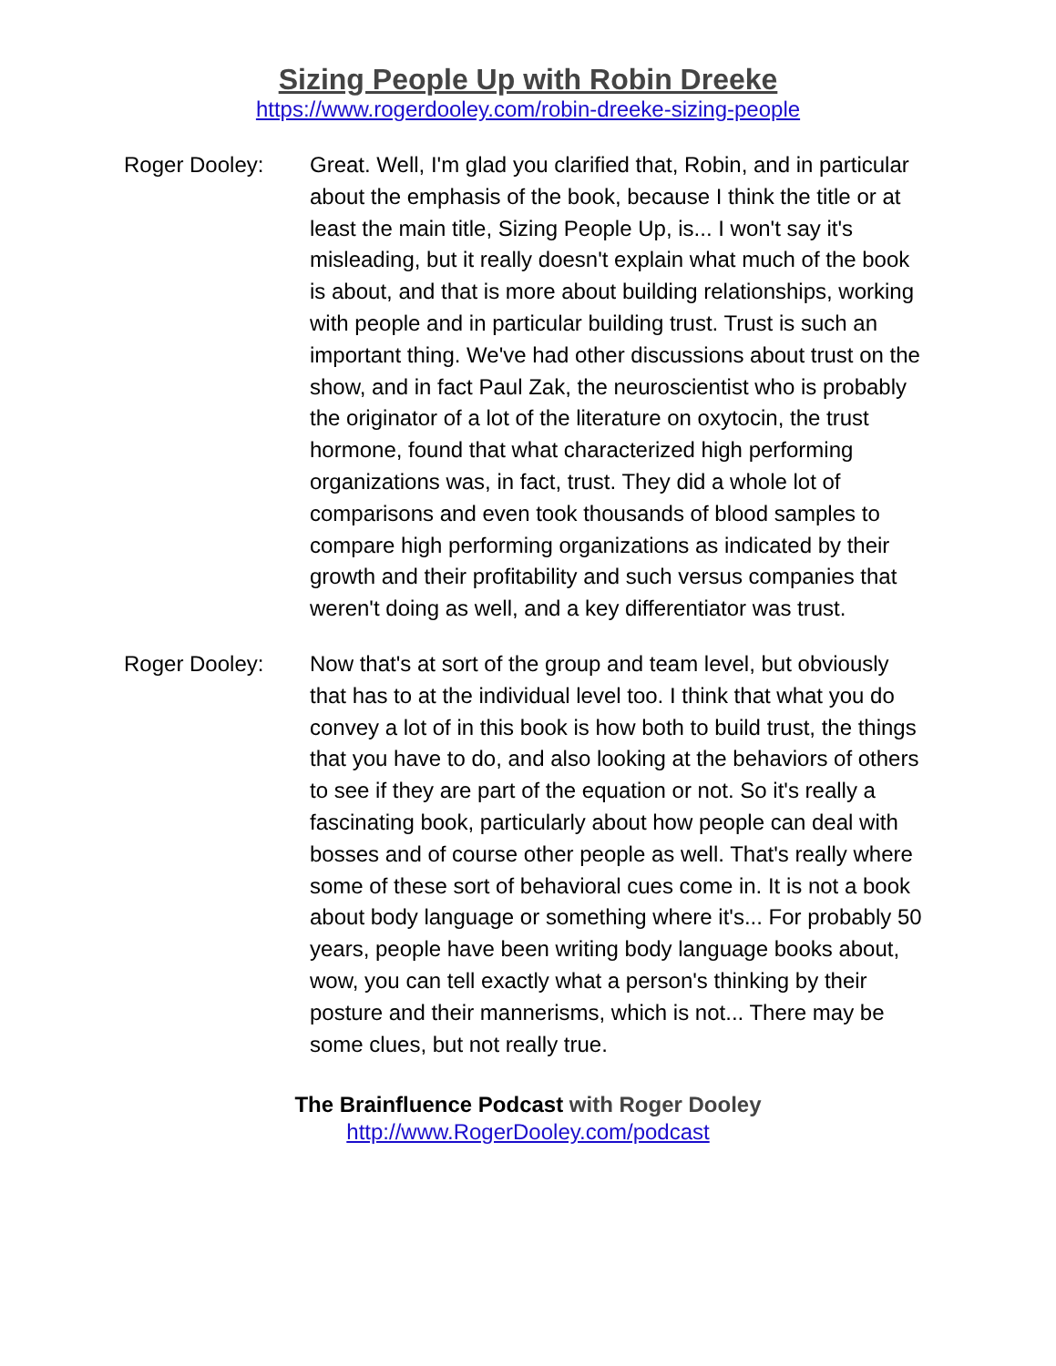Sizing People Up with Robin Dreeke
https://www.rogerdooley.com/robin-dreeke-sizing-people
Roger Dooley: Great. Well, I'm glad you clarified that, Robin, and in particular about the emphasis of the book, because I think the title or at least the main title, Sizing People Up, is... I won't say it's misleading, but it really doesn't explain what much of the book is about, and that is more about building relationships, working with people and in particular building trust. Trust is such an important thing. We've had other discussions about trust on the show, and in fact Paul Zak, the neuroscientist who is probably the originator of a lot of the literature on oxytocin, the trust hormone, found that what characterized high performing organizations was, in fact, trust. They did a whole lot of comparisons and even took thousands of blood samples to compare high performing organizations as indicated by their growth and their profitability and such versus companies that weren't doing as well, and a key differentiator was trust.
Roger Dooley: Now that's at sort of the group and team level, but obviously that has to at the individual level too. I think that what you do convey a lot of in this book is how both to build trust, the things that you have to do, and also looking at the behaviors of others to see if they are part of the equation or not. So it's really a fascinating book, particularly about how people can deal with bosses and of course other people as well. That's really where some of these sort of behavioral cues come in. It is not a book about body language or something where it's... For probably 50 years, people have been writing body language books about, wow, you can tell exactly what a person's thinking by their posture and their mannerisms, which is not... There may be some clues, but not really true.
The Brainfluence Podcast with Roger Dooley
http://www.RogerDooley.com/podcast